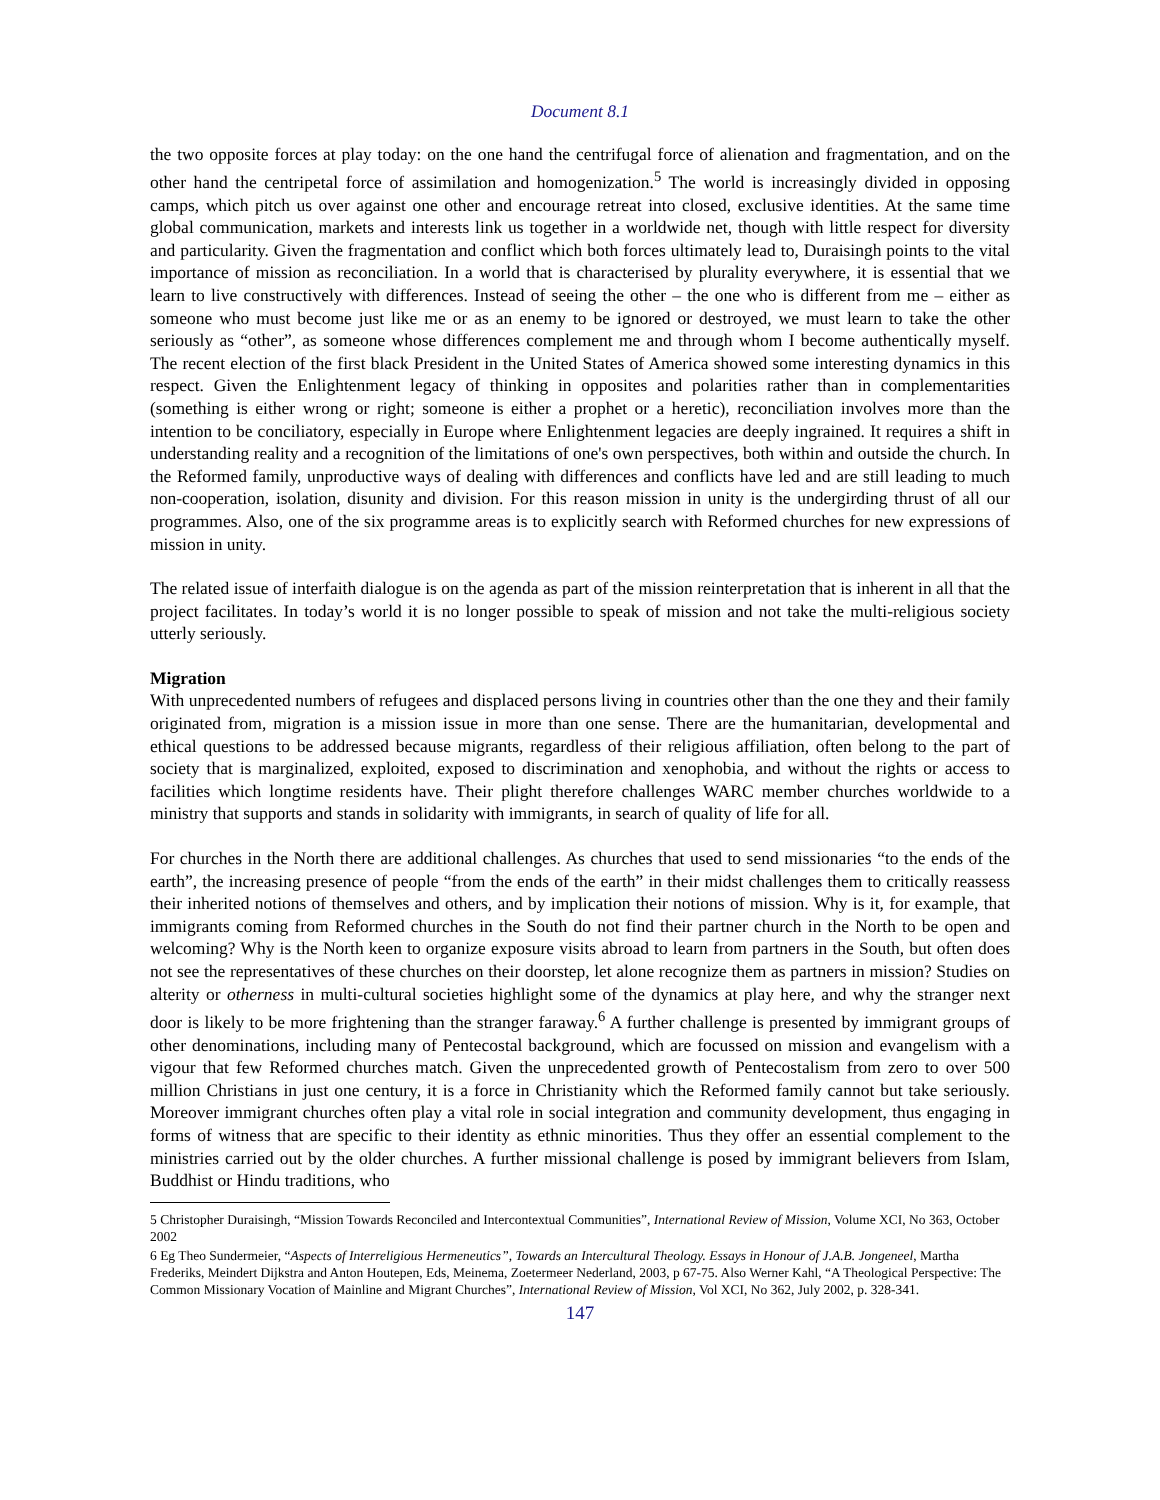Document 8.1
the two opposite forces at play today: on the one hand the centrifugal force of alienation and fragmentation, and on the other hand the centripetal force of assimilation and homogenization.<sup>5</sup> The world is increasingly divided in opposing camps, which pitch us over against one other and encourage retreat into closed, exclusive identities. At the same time global communication, markets and interests link us together in a worldwide net, though with little respect for diversity and particularity. Given the fragmentation and conflict which both forces ultimately lead to, Duraisingh points to the vital importance of mission as reconciliation. In a world that is characterised by plurality everywhere, it is essential that we learn to live constructively with differences. Instead of seeing the other – the one who is different from me – either as someone who must become just like me or as an enemy to be ignored or destroyed, we must learn to take the other seriously as “other”, as someone whose differences complement me and through whom I become authentically myself. The recent election of the first black President in the United States of America showed some interesting dynamics in this respect. Given the Enlightenment legacy of thinking in opposites and polarities rather than in complementarities (something is either wrong or right; someone is either a prophet or a heretic), reconciliation involves more than the intention to be conciliatory, especially in Europe where Enlightenment legacies are deeply ingrained. It requires a shift in understanding reality and a recognition of the limitations of one's own perspectives, both within and outside the church. In the Reformed family, unproductive ways of dealing with differences and conflicts have led and are still leading to much non-cooperation, isolation, disunity and division. For this reason mission in unity is the undergirding thrust of all our programmes. Also, one of the six programme areas is to explicitly search with Reformed churches for new expressions of mission in unity.
The related issue of interfaith dialogue is on the agenda as part of the mission reinterpretation that is inherent in all that the project facilitates. In today’s world it is no longer possible to speak of mission and not take the multi-religious society utterly seriously.
Migration
With unprecedented numbers of refugees and displaced persons living in countries other than the one they and their family originated from, migration is a mission issue in more than one sense. There are the humanitarian, developmental and ethical questions to be addressed because migrants, regardless of their religious affiliation, often belong to the part of society that is marginalized, exploited, exposed to discrimination and xenophobia, and without the rights or access to facilities which longtime residents have. Their plight therefore challenges WARC member churches worldwide to a ministry that supports and stands in solidarity with immigrants, in search of quality of life for all.
For churches in the North there are additional challenges. As churches that used to send missionaries “to the ends of the earth”, the increasing presence of people “from the ends of the earth” in their midst challenges them to critically reassess their inherited notions of themselves and others, and by implication their notions of mission. Why is it, for example, that immigrants coming from Reformed churches in the South do not find their partner church in the North to be open and welcoming? Why is the North keen to organize exposure visits abroad to learn from partners in the South, but often does not see the representatives of these churches on their doorstep, let alone recognize them as partners in mission? Studies on alterity or otherness in multi-cultural societies highlight some of the dynamics at play here, and why the stranger next door is likely to be more frightening than the stranger faraway.<sup>6</sup> A further challenge is presented by immigrant groups of other denominations, including many of Pentecostal background, which are focussed on mission and evangelism with a vigour that few Reformed churches match. Given the unprecedented growth of Pentecostalism from zero to over 500 million Christians in just one century, it is a force in Christianity which the Reformed family cannot but take seriously. Moreover immigrant churches often play a vital role in social integration and community development, thus engaging in forms of witness that are specific to their identity as ethnic minorities. Thus they offer an essential complement to the ministries carried out by the older churches. A further missional challenge is posed by immigrant believers from Islam, Buddhist or Hindu traditions, who
5 Christopher Duraisingh, “Mission Towards Reconciled and Intercontextual Communities”, International Review of Mission, Volume XCI, No 363, October 2002
6 Eg Theo Sundermeier, “Aspects of Interreligious Hermeneutics”, Towards an Intercultural Theology. Essays in Honour of J.A.B. Jongeneel, Martha Frederiks, Meindert Dijkstra and Anton Houtepen, Eds, Meinema, Zoetermeer Nederland, 2003, p 67-75. Also Werner Kahl, “A Theological Perspective: The Common Missionary Vocation of Mainline and Migrant Churches”, International Review of Mission, Vol XCI, No 362, July 2002, p. 328-341.
147